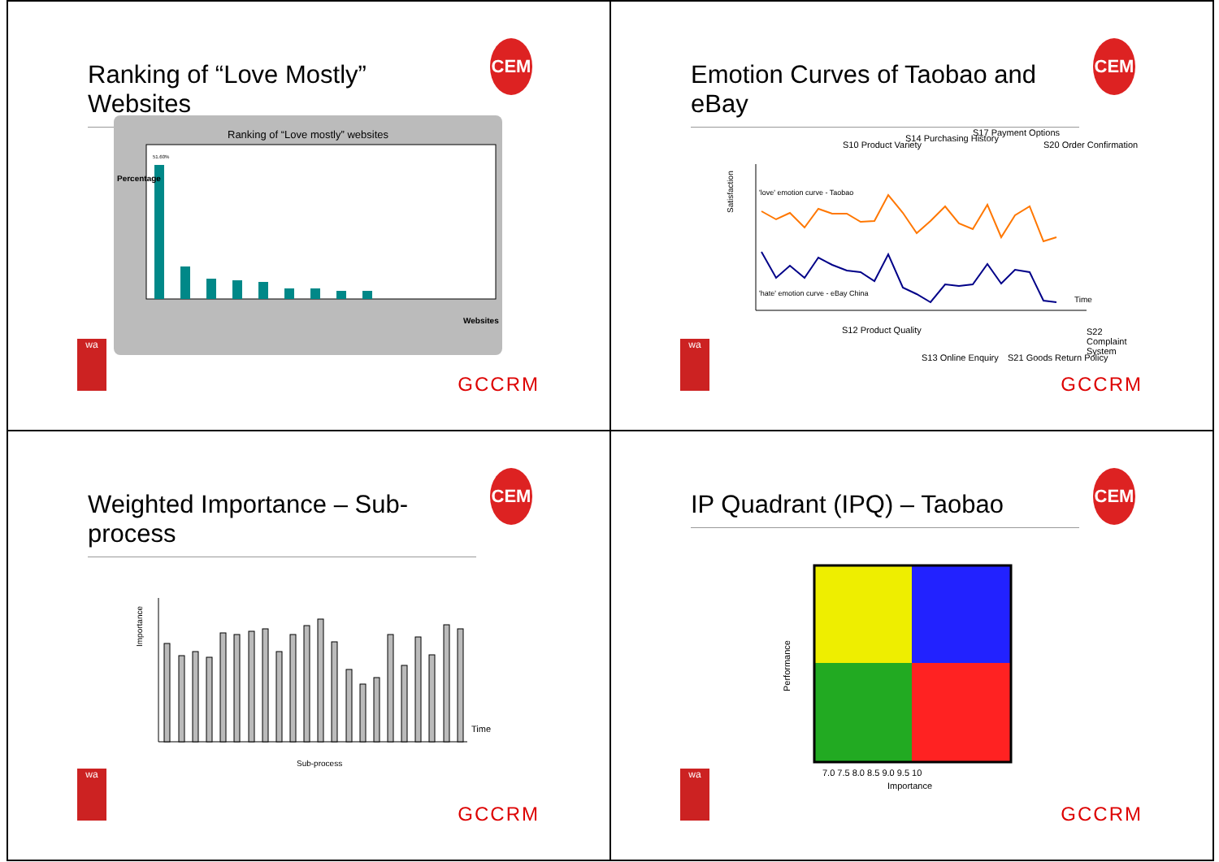Ranking of “Love Mostly” Websites
CEM
Ranking of “Love mostly” websites
Percentage
Websites
51.60%
wa GCCRM
Emotion Curves of Taobao and eBay
CEM
S10 Product Variety
S14 Purchasing History
S17 Payment Options
S20 Order Confirmation
'love' emotion curve - Taobao
'hate' emotion curve - eBay China
Time
Satisfaction
S12 Product Quality
S13 Online Enquiry S21 Goods Return Policy
S22 Complaint System
wa GCCRM
Weighted Importance – Sub-process
CEM
Time
Sub-process
Importance
wa GCCRM
IP Quadrant (IPQ) – Taobao
CEM
7.0 7.5 8.0 8.5 9.0 9.5 10
Importance
Performance
wa GCCRM